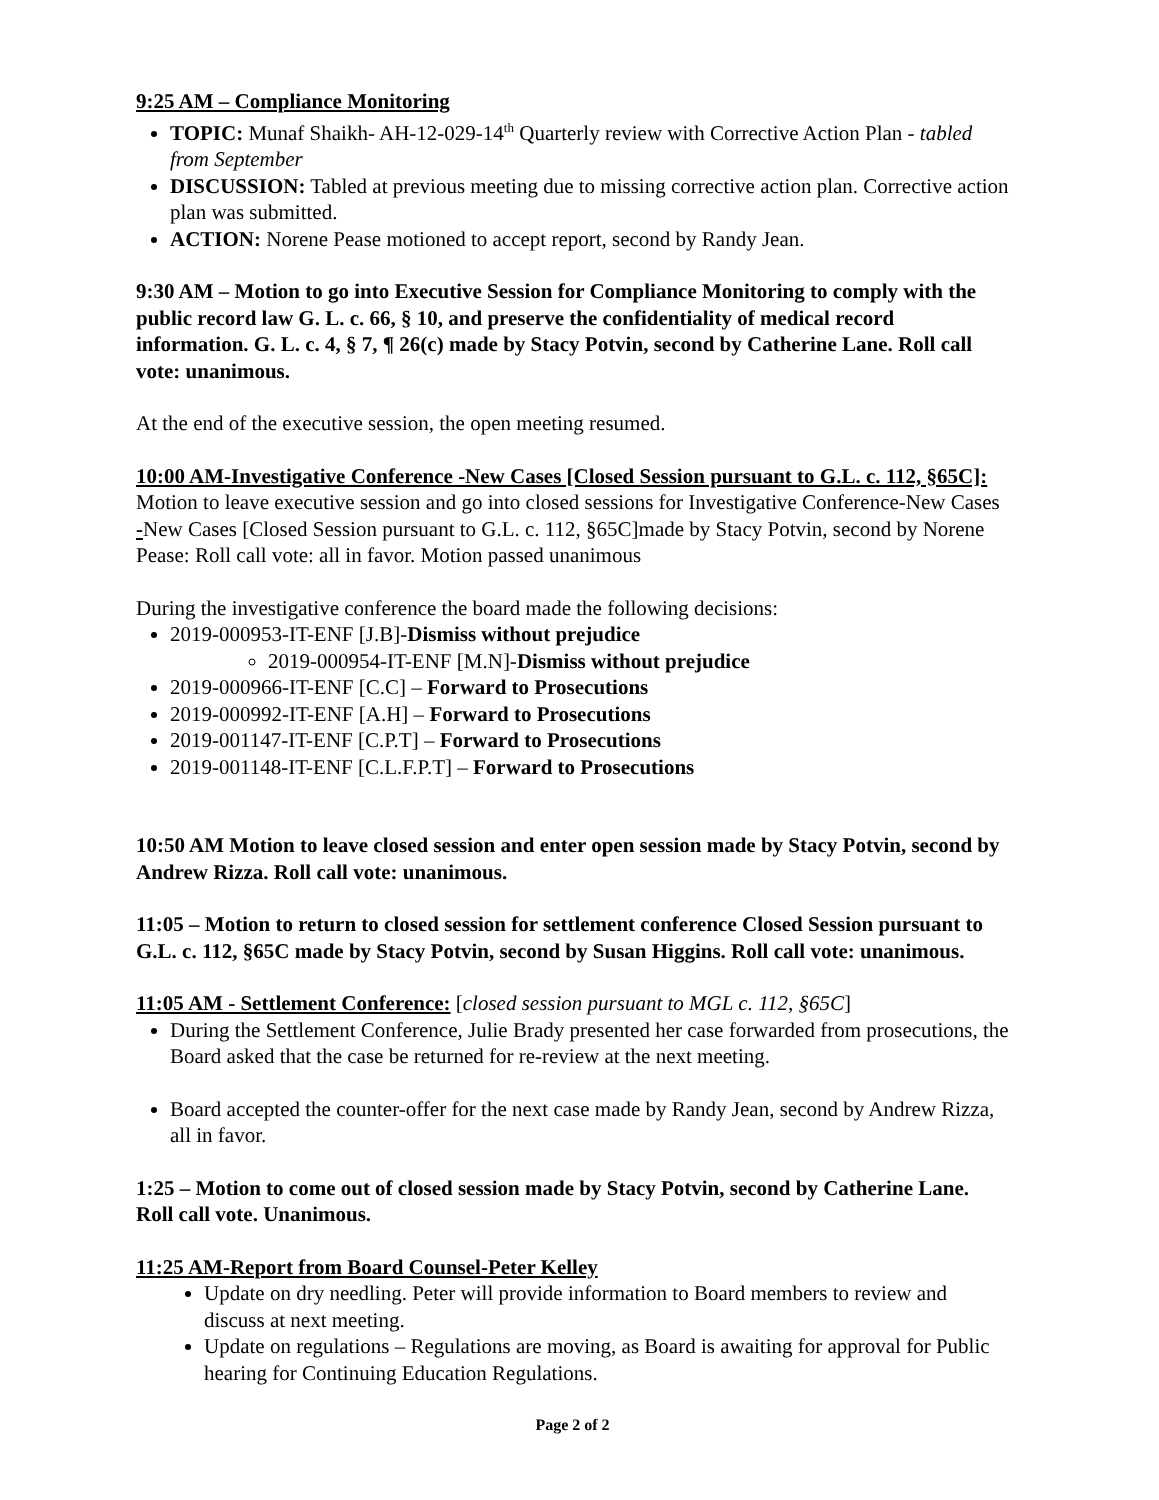9:25 AM – Compliance Monitoring
TOPIC: Munaf Shaikh- AH-12-029-14<sup>th</sup> Quarterly review with Corrective Action Plan - tabled from September
DISCUSSION: Tabled at previous meeting due to missing corrective action plan. Corrective action plan was submitted.
ACTION: Norene Pease motioned to accept report, second by Randy Jean.
9:30 AM – Motion to go into Executive Session for Compliance Monitoring to comply with the public record law G. L. c. 66, § 10, and preserve the confidentiality of medical record information. G. L. c. 4, § 7, ¶ 26(c) made by Stacy Potvin, second by Catherine Lane. Roll call vote: unanimous.
At the end of the executive session, the open meeting resumed.
10:00 AM-Investigative Conference -New Cases [Closed Session pursuant to G.L. c. 112, §65C]: Motion to leave executive session and go into closed sessions for Investigative Conference-New Cases -New Cases [Closed Session pursuant to G.L. c. 112, §65C]made by Stacy Potvin, second by Norene Pease: Roll call vote: all in favor. Motion passed unanimous
During the investigative conference the board made the following decisions:
2019-000953-IT-ENF [J.B]-Dismiss without prejudice
2019-000954-IT-ENF [M.N]-Dismiss without prejudice
2019-000966-IT-ENF [C.C] – Forward to Prosecutions
2019-000992-IT-ENF [A.H] – Forward to Prosecutions
2019-001147-IT-ENF [C.P.T] – Forward to Prosecutions
2019-001148-IT-ENF [C.L.F.P.T] – Forward to Prosecutions
10:50 AM Motion to leave closed session and enter open session made by Stacy Potvin, second by Andrew Rizza. Roll call vote: unanimous.
11:05 – Motion to return to closed session for settlement conference Closed Session pursuant to G.L. c. 112, §65C made by Stacy Potvin, second by Susan Higgins. Roll call vote: unanimous.
11:05 AM - Settlement Conference: [closed session pursuant to MGL c. 112, §65C]
During the Settlement Conference, Julie Brady presented her case forwarded from prosecutions, the Board asked that the case be returned for re-review at the next meeting.
Board accepted the counter-offer for the next case made by Randy Jean, second by Andrew Rizza, all in favor.
1:25 – Motion to come out of closed session made by Stacy Potvin, second by Catherine Lane. Roll call vote. Unanimous.
11:25 AM-Report from Board Counsel-Peter Kelley
Update on dry needling. Peter will provide information to Board members to review and discuss at next meeting.
Update on regulations – Regulations are moving, as Board is awaiting for approval for Public hearing for Continuing Education Regulations.
Page 2 of 2